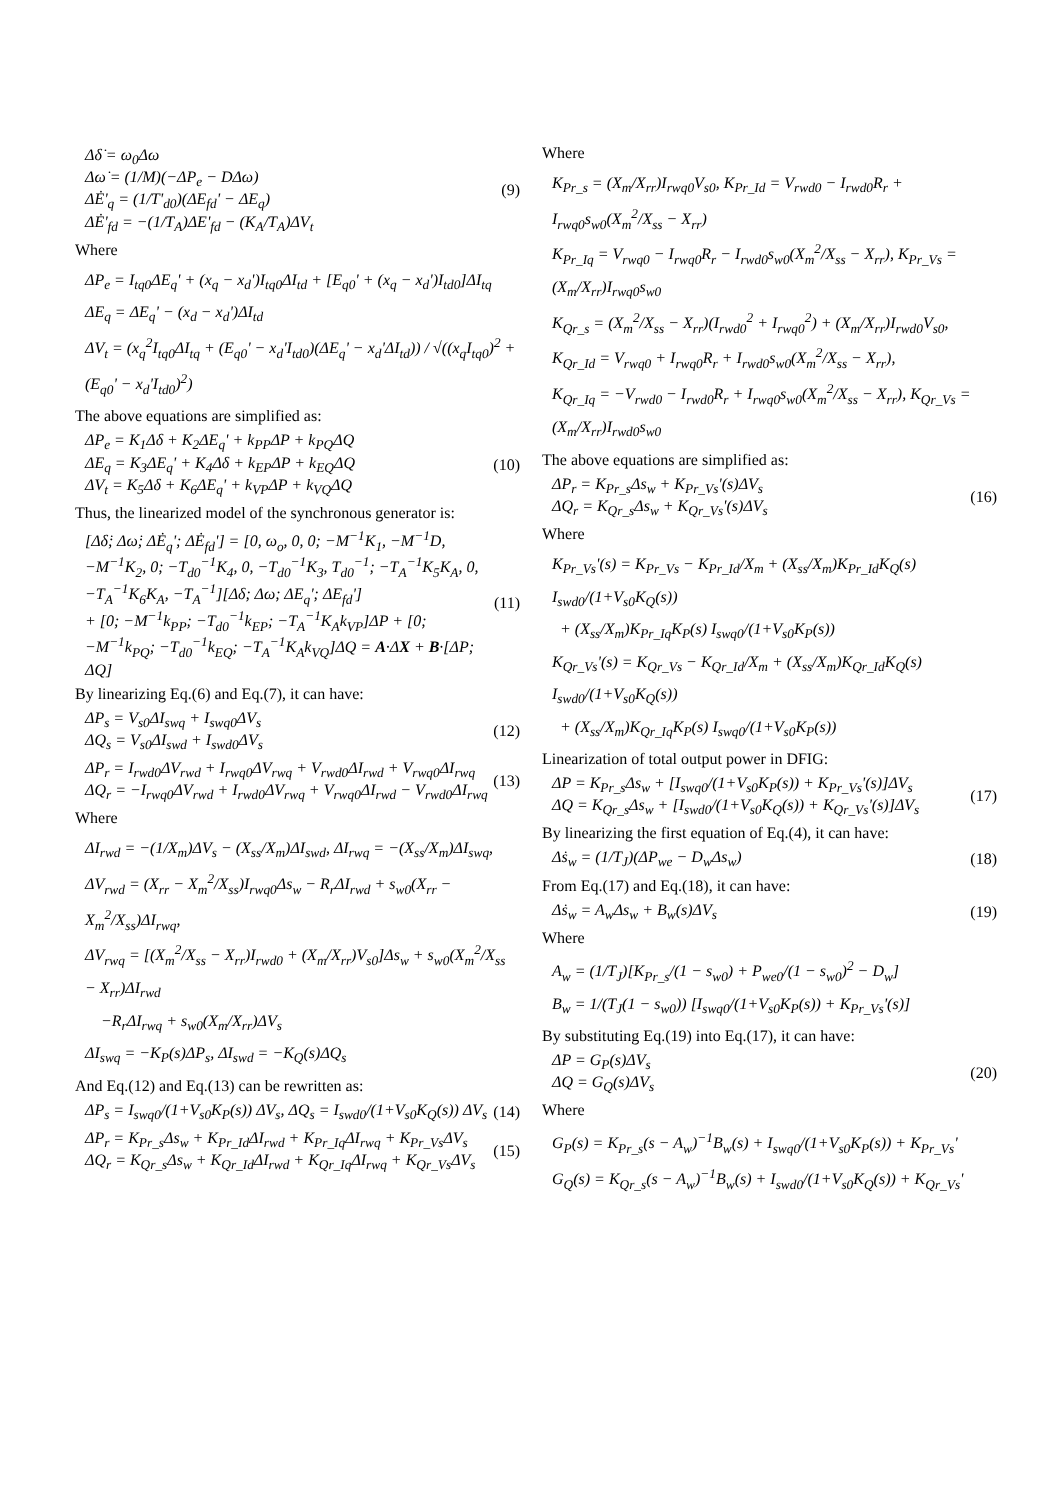Δδ̇ = ω<sub>0</sub>Δω
Δω̇ = (1/M)(−ΔP<sub>e</sub> − DΔω)
ΔĖ'<sub>q</sub> = (1/T'<sub>d0</sub>)(ΔE<sub>fd</sub>' − ΔE<sub>q</sub>)
ΔĖ'<sub>fd</sub> = −(1/T<sub>A</sub>)ΔE'<sub>fd</sub> − (K<sub>A</sub>/T<sub>A</sub>)ΔV<sub>t</sub>
(9)
Where
ΔP<sub>e</sub> = I<sub>tq0</sub>ΔE<sub>q</sub>' + (x<sub>q</sub> − x<sub>d</sub>')I<sub>tq0</sub>ΔI<sub>td</sub> + [E<sub>q0</sub>' + (x<sub>q</sub> − x<sub>d</sub>')I<sub>td0</sub>]ΔI<sub>tq</sub>
ΔE<sub>q</sub> = ΔE<sub>q</sub>' − (x<sub>d</sub> − x<sub>d</sub>')ΔI<sub>td</sub>
ΔV<sub>t</sub> = (x<sub>q</sub><sup>2</sup>I<sub>tq0</sub>ΔI<sub>tq</sub> + (E<sub>q0</sub>' − x<sub>d</sub>'I<sub>td0</sub>)(ΔE<sub>q</sub>' − x<sub>d</sub>'ΔI<sub>td</sub>)) / √((x<sub>q</sub>I<sub>tq0</sub>)<sup>2</sup> + (E<sub>q0</sub>' − x<sub>d</sub>'I<sub>td0</sub>)<sup>2</sup>)
The above equations are simplified as:
ΔP<sub>e</sub> = K<sub>1</sub>Δδ + K<sub>2</sub>ΔE<sub>q</sub>' + k<sub>PP</sub>ΔP + k<sub>PQ</sub>ΔQ
ΔE<sub>q</sub> = K<sub>3</sub>ΔE<sub>q</sub>' + K<sub>4</sub>Δδ + k<sub>EP</sub>ΔP + k<sub>EQ</sub>ΔQ
ΔV<sub>t</sub> = K<sub>5</sub>Δδ + K<sub>6</sub>ΔE<sub>q</sub>' + k<sub>VP</sub>ΔP + k<sub>VQ</sub>ΔQ
(10)
Thus, the linearized model of the synchronous generator is:
[Δδ̇; Δω̇; ΔĖ<sub>q</sub>'; ΔĖ<sub>fd</sub>'] = [0, ω<sub>o</sub>, 0, 0; −M<sup>−1</sup>K<sub>1</sub>, −M<sup>−1</sup>D, −M<sup>−1</sup>K<sub>2</sub>, 0; −T<sub>d0</sub><sup>−1</sup>K<sub>4</sub>, 0, −T<sub>d0</sub><sup>−1</sup>K<sub>3</sub>, T<sub>d0</sub><sup>−1</sup>; −T<sub>A</sub><sup>−1</sup>K<sub>5</sub>K<sub>A</sub>, 0, −T<sub>A</sub><sup>−1</sup>K<sub>6</sub>K<sub>A</sub>, −T<sub>A</sub><sup>−1</sup>][Δδ; Δω; ΔE<sub>q</sub>'; ΔE<sub>fd</sub>']
+ [0; −M<sup>−1</sup>k<sub>PP</sub>; −T<sub>d0</sub><sup>−1</sup>k<sub>EP</sub>; −T<sub>A</sub><sup>−1</sup>K<sub>A</sub>k<sub>VP</sub>]ΔP + [0; −M<sup>−1</sup>k<sub>PQ</sub>; −T<sub>d0</sub><sup>−1</sup>k<sub>EQ</sub>; −T<sub>A</sub><sup>−1</sup>K<sub>A</sub>k<sub>VQ</sub>]ΔQ = A·ΔX + B·[ΔP; ΔQ]
(11)
By linearizing Eq.(6) and Eq.(7), it can have:
ΔP<sub>s</sub> = V<sub>s0</sub>ΔI<sub>swq</sub> + I<sub>swq0</sub>ΔV<sub>s</sub>
ΔQ<sub>s</sub> = V<sub>s0</sub>ΔI<sub>swd</sub> + I<sub>swd0</sub>ΔV<sub>s</sub>
(12)
ΔP<sub>r</sub> = I<sub>rwd0</sub>ΔV<sub>rwd</sub> + I<sub>rwq0</sub>ΔV<sub>rwq</sub> + V<sub>rwd0</sub>ΔI<sub>rwd</sub> + V<sub>rwq0</sub>ΔI<sub>rwq</sub>
ΔQ<sub>r</sub> = −I<sub>rwq0</sub>ΔV<sub>rwd</sub> + I<sub>rwd0</sub>ΔV<sub>rwq</sub> + V<sub>rwq0</sub>ΔI<sub>rwd</sub> − V<sub>rwd0</sub>ΔI<sub>rwq</sub>
(13)
Where
ΔI<sub>rwd</sub> = −(1/X<sub>m</sub>)ΔV<sub>s</sub> − (X<sub>ss</sub>/X<sub>m</sub>)ΔI<sub>swd</sub>, ΔI<sub>rwq</sub> = −(X<sub>ss</sub>/X<sub>m</sub>)ΔI<sub>swq</sub>,
ΔV<sub>rwd</sub> = (X<sub>rr</sub> − X<sub>m</sub><sup>2</sup>/X<sub>ss</sub>)I<sub>rwq0</sub>Δs<sub>w</sub> − R<sub>r</sub>ΔI<sub>rwd</sub> + s<sub>w0</sub>(X<sub>rr</sub> − X<sub>m</sub><sup>2</sup>/X<sub>ss</sub>)ΔI<sub>rwq</sub>,
ΔV<sub>rwq</sub> = [(X<sub>m</sub><sup>2</sup>/X<sub>ss</sub> − X<sub>rr</sub>)I<sub>rwd0</sub> + (X<sub>m</sub>/X<sub>rr</sub>)V<sub>s0</sub>]Δs<sub>w</sub> + s<sub>w0</sub>(X<sub>m</sub><sup>2</sup>/X<sub>ss</sub> − X<sub>rr</sub>)ΔI<sub>rwd</sub>
−R<sub>r</sub>ΔI<sub>rwq</sub> + s<sub>w0</sub>(X<sub>m</sub>/X<sub>rr</sub>)ΔV<sub>s</sub>
ΔI<sub>swq</sub> = −K<sub>P</sub>(s)ΔP<sub>s</sub>, ΔI<sub>swd</sub> = −K<sub>Q</sub>(s)ΔQ<sub>s</sub>
And Eq.(12) and Eq.(13) can be rewritten as:
ΔP<sub>s</sub> = I<sub>swq0</sub>/(1+V<sub>s0</sub>K<sub>P</sub>(s)) ΔV<sub>s</sub>, ΔQ<sub>s</sub> = I<sub>swd0</sub>/(1+V<sub>s0</sub>K<sub>Q</sub>(s)) ΔV<sub>s</sub>
(14)
ΔP<sub>r</sub> = K<sub>Pr_s</sub>Δs<sub>w</sub> + K<sub>Pr_Id</sub>ΔI<sub>rwd</sub> + K<sub>Pr_Iq</sub>ΔI<sub>rwq</sub> + K<sub>Pr_Vs</sub>ΔV<sub>s</sub>
ΔQ<sub>r</sub> = K<sub>Qr_s</sub>Δs<sub>w</sub> + K<sub>Qr_Id</sub>ΔI<sub>rwd</sub> + K<sub>Qr_Iq</sub>ΔI<sub>rwq</sub> + K<sub>Qr_Vs</sub>ΔV<sub>s</sub>
(15)
Where
K<sub>Pr_s</sub> = (X<sub>m</sub>/X<sub>rr</sub>)I<sub>rwq0</sub>V<sub>s0</sub>, K<sub>Pr_Id</sub> = V<sub>rwd0</sub> − I<sub>rwd0</sub>R<sub>r</sub> + I<sub>rwq0</sub>s<sub>w0</sub>(X<sub>m</sub><sup>2</sup>/X<sub>ss</sub> − X<sub>rr</sub>)
K<sub>Pr_Iq</sub> = V<sub>rwq0</sub> − I<sub>rwq0</sub>R<sub>r</sub> − I<sub>rwd0</sub>s<sub>w0</sub>(X<sub>m</sub><sup>2</sup>/X<sub>ss</sub> − X<sub>rr</sub>), K<sub>Pr_Vs</sub> = (X<sub>m</sub>/X<sub>rr</sub>)I<sub>rwq0</sub>s<sub>w0</sub>
K<sub>Qr_s</sub> = (X<sub>m</sub><sup>2</sup>/X<sub>ss</sub> − X<sub>rr</sub>)(I<sub>rwd0</sub><sup>2</sup> + I<sub>rwq0</sub><sup>2</sup>) + (X<sub>m</sub>/X<sub>rr</sub>)I<sub>rwd0</sub>V<sub>s0</sub>,
K<sub>Qr_Id</sub> = V<sub>rwq0</sub> + I<sub>rwq0</sub>R<sub>r</sub> + I<sub>rwd0</sub>s<sub>w0</sub>(X<sub>m</sub><sup>2</sup>/X<sub>ss</sub> − X<sub>rr</sub>),
K<sub>Qr_Iq</sub> = −V<sub>rwd0</sub> − I<sub>rwd0</sub>R<sub>r</sub> + I<sub>rwq0</sub>s<sub>w0</sub>(X<sub>m</sub><sup>2</sup>/X<sub>ss</sub> − X<sub>rr</sub>), K<sub>Qr_Vs</sub> = (X<sub>m</sub>/X<sub>rr</sub>)I<sub>rwd0</sub>s<sub>w0</sub>
The above equations are simplified as:
ΔP<sub>r</sub> = K<sub>Pr_s</sub>Δs<sub>w</sub> + K<sub>Pr_Vs</sub>'(s)ΔV<sub>s</sub>
ΔQ<sub>r</sub> = K<sub>Qr_s</sub>Δs<sub>w</sub> + K<sub>Qr_Vs</sub>'(s)ΔV<sub>s</sub>
(16)
Where
K<sub>Pr_Vs</sub>'(s) = K<sub>Pr_Vs</sub> − K<sub>Pr_Id</sub>/X<sub>m</sub> + (X<sub>ss</sub>/X<sub>m</sub>)K<sub>Pr_Id</sub>K<sub>Q</sub>(s) I<sub>swd0</sub>/(1+V<sub>s0</sub>K<sub>Q</sub>(s))
+ (X<sub>ss</sub>/X<sub>m</sub>)K<sub>Pr_Iq</sub>K<sub>P</sub>(s) I<sub>swq0</sub>/(1+V<sub>s0</sub>K<sub>P</sub>(s))
K<sub>Qr_Vs</sub>'(s) = K<sub>Qr_Vs</sub> − K<sub>Qr_Id</sub>/X<sub>m</sub> + (X<sub>ss</sub>/X<sub>m</sub>)K<sub>Qr_Id</sub>K<sub>Q</sub>(s) I<sub>swd0</sub>/(1+V<sub>s0</sub>K<sub>Q</sub>(s))
+ (X<sub>ss</sub>/X<sub>m</sub>)K<sub>Qr_Iq</sub>K<sub>P</sub>(s) I<sub>swq0</sub>/(1+V<sub>s0</sub>K<sub>P</sub>(s))
Linearization of total output power in DFIG:
ΔP = K<sub>Pr_s</sub>Δs<sub>w</sub> + [I<sub>swq0</sub>/(1+V<sub>s0</sub>K<sub>P</sub>(s)) + K<sub>Pr_Vs</sub>'(s)]ΔV<sub>s</sub>
ΔQ = K<sub>Qr_s</sub>Δs<sub>w</sub> + [I<sub>swd0</sub>/(1+V<sub>s0</sub>K<sub>Q</sub>(s)) + K<sub>Qr_Vs</sub>'(s)]ΔV<sub>s</sub>
(17)
By linearizing the first equation of Eq.(4), it can have:
Δṡ<sub>w</sub> = (1/T<sub>J</sub>)(ΔP<sub>we</sub> − D<sub>w</sub>Δs<sub>w</sub>) (18)
From Eq.(17) and Eq.(18), it can have:
Δṡ<sub>w</sub> = A<sub>w</sub>Δs<sub>w</sub> + B<sub>w</sub>(s)ΔV<sub>s</sub> (19)
Where
A<sub>w</sub> = (1/T<sub>J</sub>)[K<sub>Pr_s</sub>/(1 − s<sub>w0</sub>) + P<sub>we0</sub>/(1 − s<sub>w0</sub>)<sup>2</sup> − D<sub>w</sub>]
B<sub>w</sub> = 1/(T<sub>J</sub>(1 − s<sub>w0</sub>)) [I<sub>swq0</sub>/(1+V<sub>s0</sub>K<sub>P</sub>(s)) + K<sub>Pr_Vs</sub>'(s)]
By substituting Eq.(19) into Eq.(17), it can have:
ΔP = G<sub>P</sub>(s)ΔV<sub>s</sub>
ΔQ = G<sub>Q</sub>(s)ΔV<sub>s</sub>
(20)
Where
G<sub>P</sub>(s) = K<sub>Pr_s</sub>(s − A<sub>w</sub>)<sup>−1</sup>B<sub>w</sub>(s) + I<sub>swq0</sub>/(1+V<sub>s0</sub>K<sub>P</sub>(s)) + K<sub>Pr_Vs</sub>'
G<sub>Q</sub>(s) = K<sub>Qr_s</sub>(s − A<sub>w</sub>)<sup>−1</sup>B<sub>w</sub>(s) + I<sub>swd0</sub>/(1+V<sub>s0</sub>K<sub>Q</sub>(s)) + K<sub>Qr_Vs</sub>'